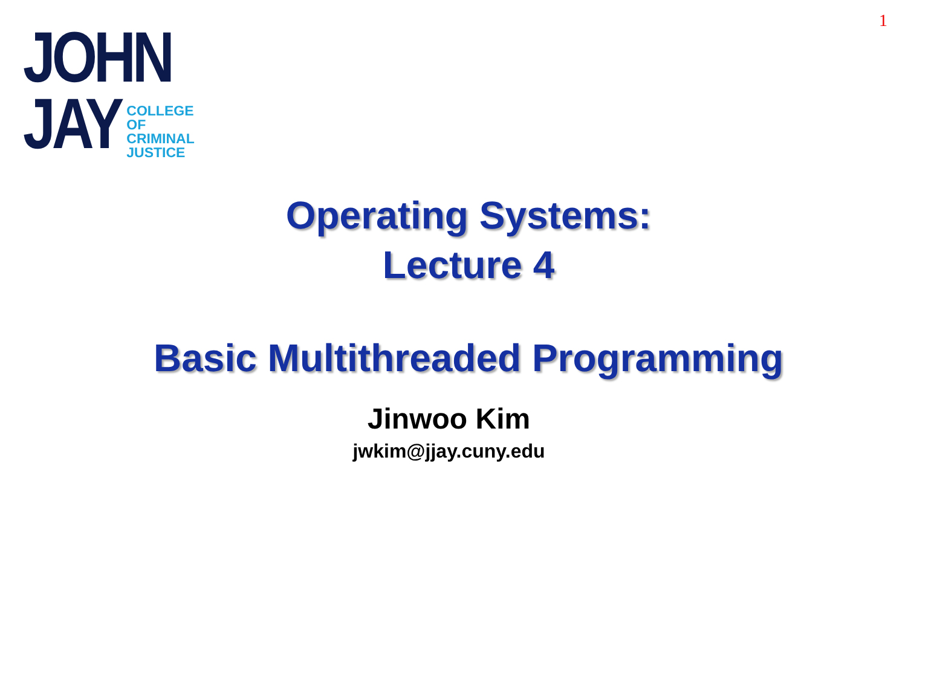1
JOHN
JAY
COLLEGE
OF
CRIMINAL
JUSTICE
Operating Systems:
Lecture 4
Basic Multithreaded Programming
Jinwoo Kim
jwkim@jjay.cuny.edu